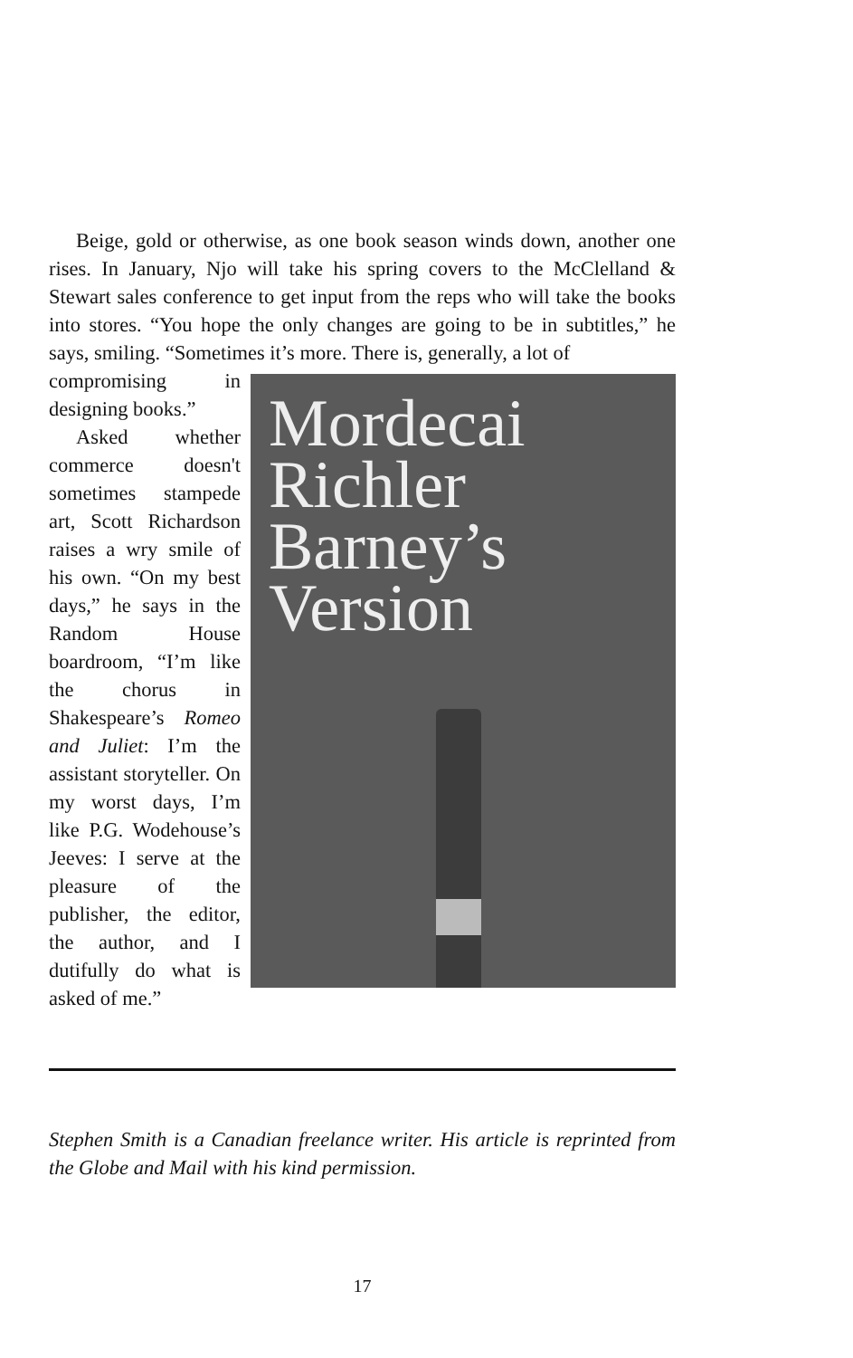Beige, gold or otherwise, as one book season winds down, another one rises. In January, Njo will take his spring covers to the McClelland & Stewart sales conference to get input from the reps who will take the books into stores. “You hope the only changes are going to be in subtitles,” he says, smiling. “Sometimes it’s more. There is, generally, a lot of
compromising in designing books.”
Asked whether commerce doesn't sometimes stampede art, Scott Richardson raises a wry smile of his own. “On my best days,” he says in the Random House boardroom, “I’m like the chorus in Shakespeare’s Romeo and Juliet: I’m the assistant storyteller. On my worst days, I’m like P.G. Wodehouse’s Jeeves: I serve at the pleasure of the publisher, the editor, the author, and I dutifully do what is asked of me.”
Mordecai
Richler
Barney’s
Version
Stephen Smith is a Canadian freelance writer. His article is reprinted from the Globe and Mail with his kind permission.
17